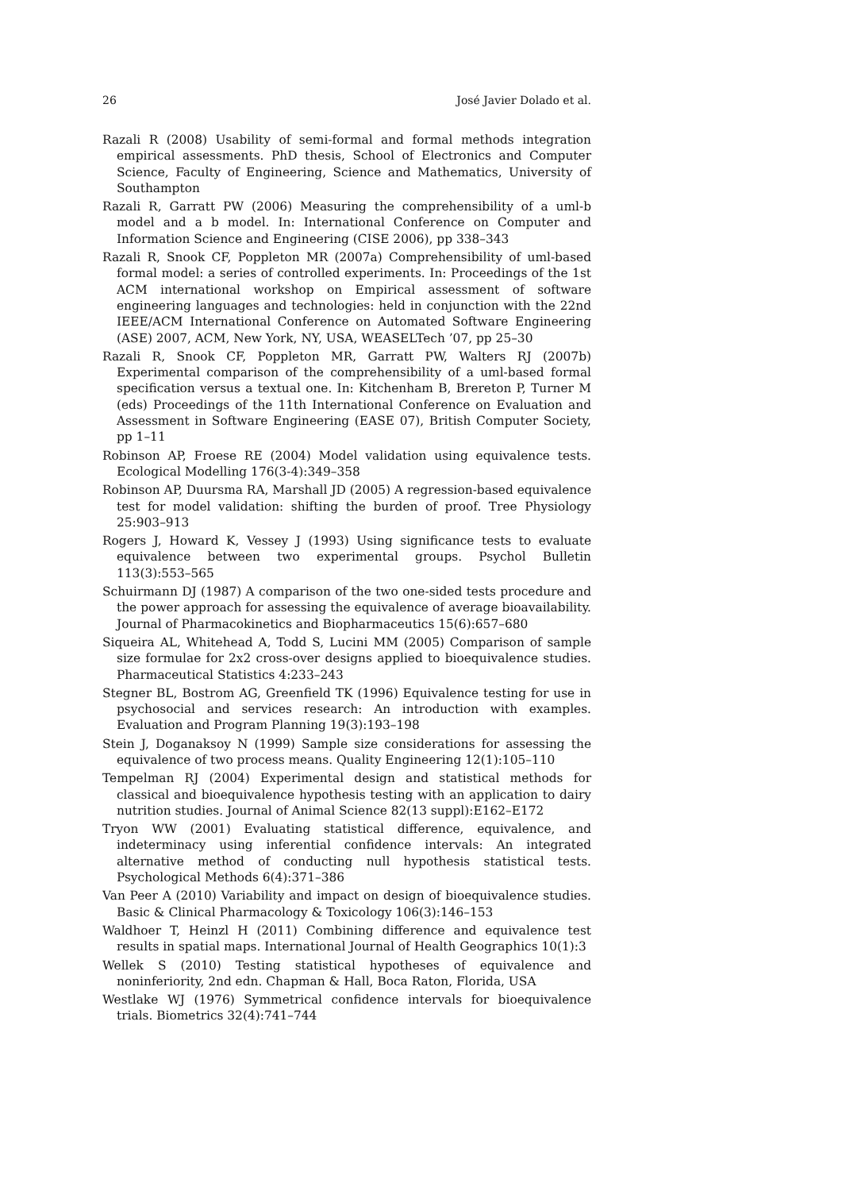26 José Javier Dolado et al.
Razali R (2008) Usability of semi-formal and formal methods integration empirical assessments. PhD thesis, School of Electronics and Computer Science, Faculty of Engineering, Science and Mathematics, University of Southampton
Razali R, Garratt PW (2006) Measuring the comprehensibility of a uml-b model and a b model. In: International Conference on Computer and Information Science and Engineering (CISE 2006), pp 338–343
Razali R, Snook CF, Poppleton MR (2007a) Comprehensibility of uml-based formal model: a series of controlled experiments. In: Proceedings of the 1st ACM international workshop on Empirical assessment of software engineering languages and technologies: held in conjunction with the 22nd IEEE/ACM International Conference on Automated Software Engineering (ASE) 2007, ACM, New York, NY, USA, WEASELTech ’07, pp 25–30
Razali R, Snook CF, Poppleton MR, Garratt PW, Walters RJ (2007b) Experimental comparison of the comprehensibility of a uml-based formal specification versus a textual one. In: Kitchenham B, Brereton P, Turner M (eds) Proceedings of the 11th International Conference on Evaluation and Assessment in Software Engineering (EASE 07), British Computer Society, pp 1–11
Robinson AP, Froese RE (2004) Model validation using equivalence tests. Ecological Modelling 176(3-4):349–358
Robinson AP, Duursma RA, Marshall JD (2005) A regression-based equivalence test for model validation: shifting the burden of proof. Tree Physiology 25:903–913
Rogers J, Howard K, Vessey J (1993) Using significance tests to evaluate equivalence between two experimental groups. Psychol Bulletin 113(3):553–565
Schuirmann DJ (1987) A comparison of the two one-sided tests procedure and the power approach for assessing the equivalence of average bioavailability. Journal of Pharmacokinetics and Biopharmaceutics 15(6):657–680
Siqueira AL, Whitehead A, Todd S, Lucini MM (2005) Comparison of sample size formulae for 2x2 cross-over designs applied to bioequivalence studies. Pharmaceutical Statistics 4:233–243
Stegner BL, Bostrom AG, Greenfield TK (1996) Equivalence testing for use in psychosocial and services research: An introduction with examples. Evaluation and Program Planning 19(3):193–198
Stein J, Doganaksoy N (1999) Sample size considerations for assessing the equivalence of two process means. Quality Engineering 12(1):105–110
Tempelman RJ (2004) Experimental design and statistical methods for classical and bioequivalence hypothesis testing with an application to dairy nutrition studies. Journal of Animal Science 82(13 suppl):E162–E172
Tryon WW (2001) Evaluating statistical difference, equivalence, and indeterminacy using inferential confidence intervals: An integrated alternative method of conducting null hypothesis statistical tests. Psychological Methods 6(4):371–386
Van Peer A (2010) Variability and impact on design of bioequivalence studies. Basic & Clinical Pharmacology & Toxicology 106(3):146–153
Waldhoer T, Heinzl H (2011) Combining difference and equivalence test results in spatial maps. International Journal of Health Geographics 10(1):3
Wellek S (2010) Testing statistical hypotheses of equivalence and noninferiority, 2nd edn. Chapman & Hall, Boca Raton, Florida, USA
Westlake WJ (1976) Symmetrical confidence intervals for bioequivalence trials. Biometrics 32(4):741–744